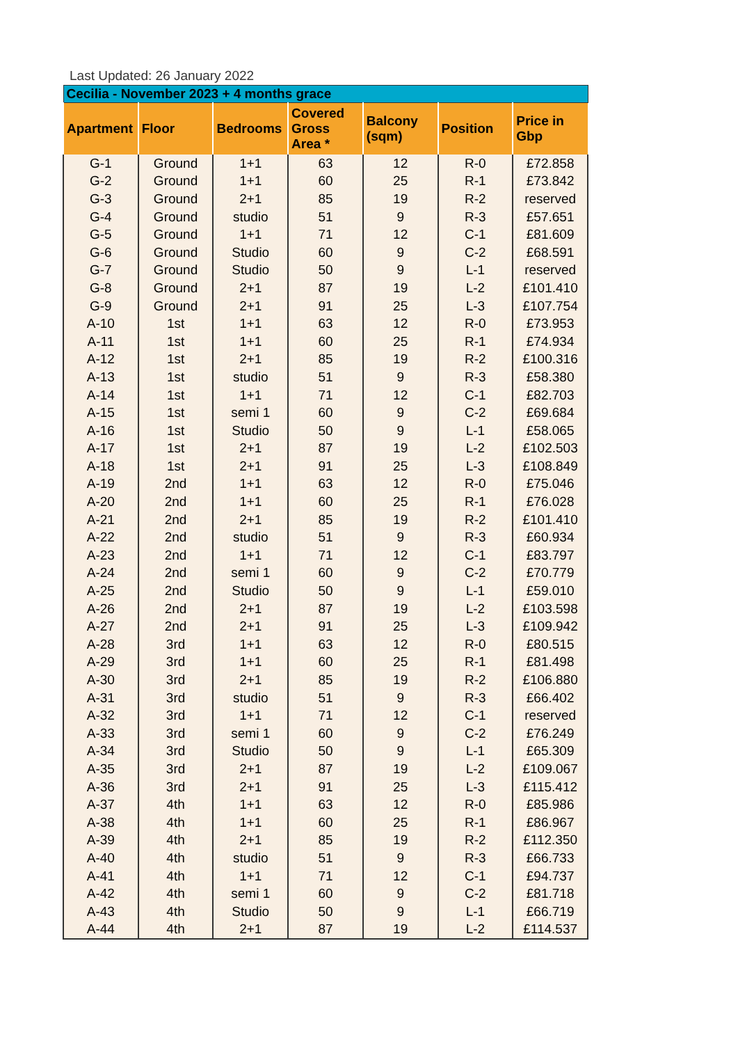Last Updated: 26 January 2022
| Cecilia - November 2023 + 4 months grace | | | | | | |
| Apartment | Floor | Bedrooms | Covered Gross Area * | Balcony (sqm) | Position | Price in Gbp |
| G-1 | Ground | 1+1 | 63 | 12 | R-0 | £72.858 |
| G-2 | Ground | 1+1 | 60 | 25 | R-1 | £73.842 |
| G-3 | Ground | 2+1 | 85 | 19 | R-2 | reserved |
| G-4 | Ground | studio | 51 | 9 | R-3 | £57.651 |
| G-5 | Ground | 1+1 | 71 | 12 | C-1 | £81.609 |
| G-6 | Ground | Studio | 60 | 9 | C-2 | £68.591 |
| G-7 | Ground | Studio | 50 | 9 | L-1 | reserved |
| G-8 | Ground | 2+1 | 87 | 19 | L-2 | £101.410 |
| G-9 | Ground | 2+1 | 91 | 25 | L-3 | £107.754 |
| A-10 | 1st | 1+1 | 63 | 12 | R-0 | £73.953 |
| A-11 | 1st | 1+1 | 60 | 25 | R-1 | £74.934 |
| A-12 | 1st | 2+1 | 85 | 19 | R-2 | £100.316 |
| A-13 | 1st | studio | 51 | 9 | R-3 | £58.380 |
| A-14 | 1st | 1+1 | 71 | 12 | C-1 | £82.703 |
| A-15 | 1st | semi 1 | 60 | 9 | C-2 | £69.684 |
| A-16 | 1st | Studio | 50 | 9 | L-1 | £58.065 |
| A-17 | 1st | 2+1 | 87 | 19 | L-2 | £102.503 |
| A-18 | 1st | 2+1 | 91 | 25 | L-3 | £108.849 |
| A-19 | 2nd | 1+1 | 63 | 12 | R-0 | £75.046 |
| A-20 | 2nd | 1+1 | 60 | 25 | R-1 | £76.028 |
| A-21 | 2nd | 2+1 | 85 | 19 | R-2 | £101.410 |
| A-22 | 2nd | studio | 51 | 9 | R-3 | £60.934 |
| A-23 | 2nd | 1+1 | 71 | 12 | C-1 | £83.797 |
| A-24 | 2nd | semi 1 | 60 | 9 | C-2 | £70.779 |
| A-25 | 2nd | Studio | 50 | 9 | L-1 | £59.010 |
| A-26 | 2nd | 2+1 | 87 | 19 | L-2 | £103.598 |
| A-27 | 2nd | 2+1 | 91 | 25 | L-3 | £109.942 |
| A-28 | 3rd | 1+1 | 63 | 12 | R-0 | £80.515 |
| A-29 | 3rd | 1+1 | 60 | 25 | R-1 | £81.498 |
| A-30 | 3rd | 2+1 | 85 | 19 | R-2 | £106.880 |
| A-31 | 3rd | studio | 51 | 9 | R-3 | £66.402 |
| A-32 | 3rd | 1+1 | 71 | 12 | C-1 | reserved |
| A-33 | 3rd | semi 1 | 60 | 9 | C-2 | £76.249 |
| A-34 | 3rd | Studio | 50 | 9 | L-1 | £65.309 |
| A-35 | 3rd | 2+1 | 87 | 19 | L-2 | £109.067 |
| A-36 | 3rd | 2+1 | 91 | 25 | L-3 | £115.412 |
| A-37 | 4th | 1+1 | 63 | 12 | R-0 | £85.986 |
| A-38 | 4th | 1+1 | 60 | 25 | R-1 | £86.967 |
| A-39 | 4th | 2+1 | 85 | 19 | R-2 | £112.350 |
| A-40 | 4th | studio | 51 | 9 | R-3 | £66.733 |
| A-41 | 4th | 1+1 | 71 | 12 | C-1 | £94.737 |
| A-42 | 4th | semi 1 | 60 | 9 | C-2 | £81.718 |
| A-43 | 4th | Studio | 50 | 9 | L-1 | £66.719 |
| A-44 | 4th | 2+1 | 87 | 19 | L-2 | £114.537 |